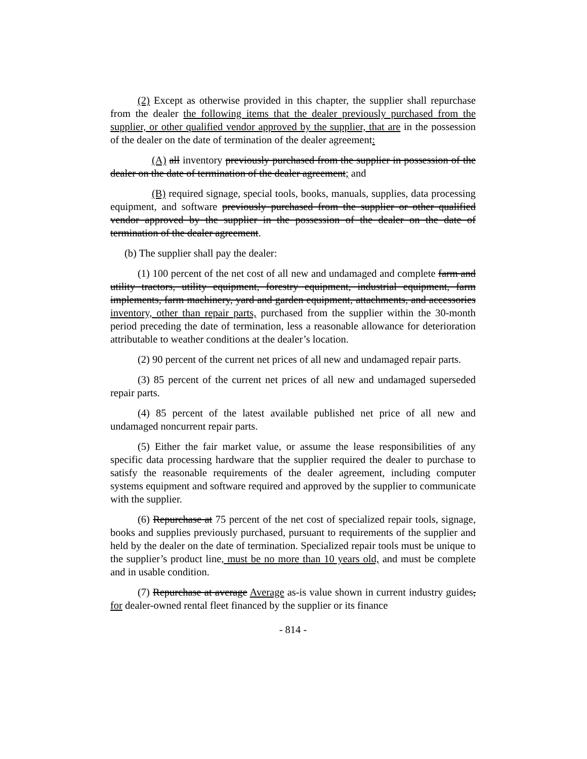(2) Except as otherwise provided in this chapter, the supplier shall repurchase from the dealer the following items that the dealer previously purchased from the supplier, or other qualified vendor approved by the supplier, that are in the possession of the dealer on the date of termination of the dealer agreement:
(A) all inventory previously purchased from the supplier in possession of the dealer on the date of termination of the dealer agreement; and
(B) required signage, special tools, books, manuals, supplies, data processing equipment, and software previously purchased from the supplier or other qualified vendor approved by the supplier in the possession of the dealer on the date of termination of the dealer agreement.
(b) The supplier shall pay the dealer:
(1) 100 percent of the net cost of all new and undamaged and complete farm and utility tractors, utility equipment, forestry equipment, industrial equipment, farm implements, farm machinery, yard and garden equipment, attachments, and accessories inventory, other than repair parts, purchased from the supplier within the 30-month period preceding the date of termination, less a reasonable allowance for deterioration attributable to weather conditions at the dealer’s location.
(2) 90 percent of the current net prices of all new and undamaged repair parts.
(3) 85 percent of the current net prices of all new and undamaged superseded repair parts.
(4) 85 percent of the latest available published net price of all new and undamaged noncurrent repair parts.
(5) Either the fair market value, or assume the lease responsibilities of any specific data processing hardware that the supplier required the dealer to purchase to satisfy the reasonable requirements of the dealer agreement, including computer systems equipment and software required and approved by the supplier to communicate with the supplier.
(6) Repurchase at 75 percent of the net cost of specialized repair tools, signage, books and supplies previously purchased, pursuant to requirements of the supplier and held by the dealer on the date of termination. Specialized repair tools must be unique to the supplier’s product line, must be no more than 10 years old, and must be complete and in usable condition.
(7) Repurchase at average Average as-is value shown in current industry guides, for dealer-owned rental fleet financed by the supplier or its finance
- 814 -